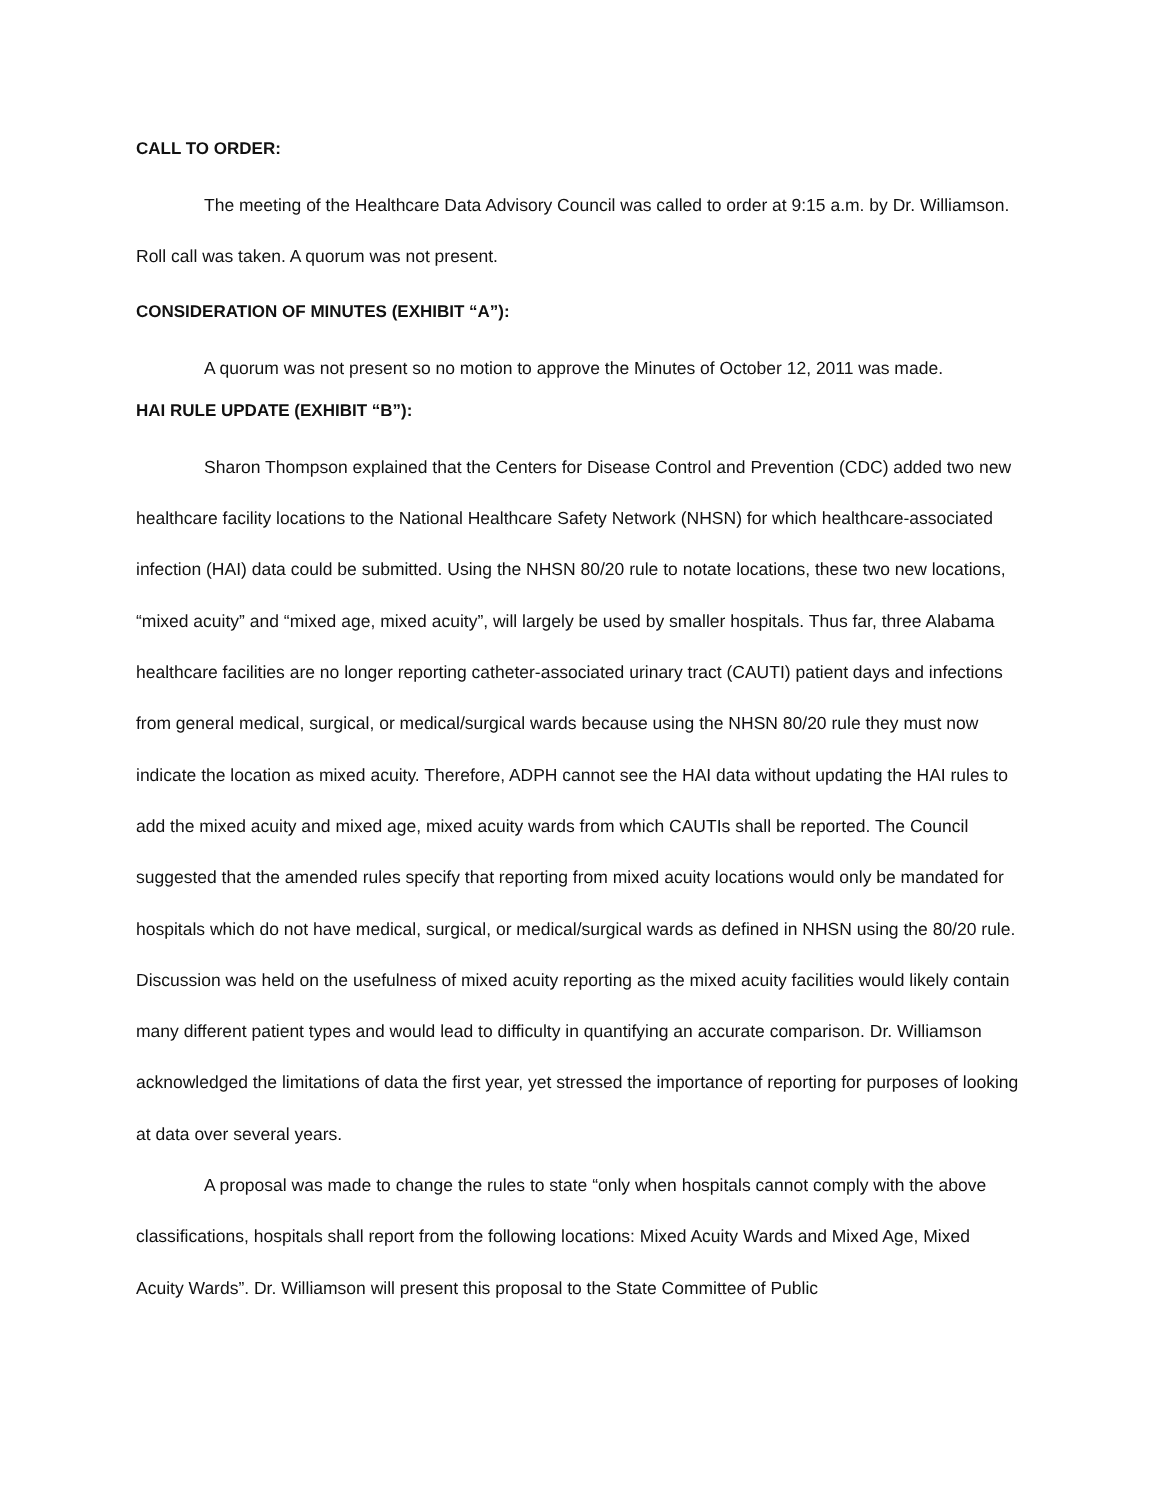CALL TO ORDER:
The meeting of the Healthcare Data Advisory Council was called to order at 9:15 a.m. by Dr. Williamson. Roll call was taken. A quorum was not present.
CONSIDERATION OF MINUTES (EXHIBIT “A”):
A quorum was not present so no motion to approve the Minutes of October 12, 2011 was made.
HAI RULE UPDATE (EXHIBIT “B”):
Sharon Thompson explained that the Centers for Disease Control and Prevention (CDC) added two new healthcare facility locations to the National Healthcare Safety Network (NHSN) for which healthcare-associated infection (HAI) data could be submitted. Using the NHSN 80/20 rule to notate locations, these two new locations, “mixed acuity” and “mixed age, mixed acuity”, will largely be used by smaller hospitals. Thus far, three Alabama healthcare facilities are no longer reporting catheter-associated urinary tract (CAUTI) patient days and infections from general medical, surgical, or medical/surgical wards because using the NHSN 80/20 rule they must now indicate the location as mixed acuity. Therefore, ADPH cannot see the HAI data without updating the HAI rules to add the mixed acuity and mixed age, mixed acuity wards from which CAUTIs shall be reported. The Council suggested that the amended rules specify that reporting from mixed acuity locations would only be mandated for hospitals which do not have medical, surgical, or medical/surgical wards as defined in NHSN using the 80/20 rule. Discussion was held on the usefulness of mixed acuity reporting as the mixed acuity facilities would likely contain many different patient types and would lead to difficulty in quantifying an accurate comparison. Dr. Williamson acknowledged the limitations of data the first year, yet stressed the importance of reporting for purposes of looking at data over several years.
A proposal was made to change the rules to state “only when hospitals cannot comply with the above classifications, hospitals shall report from the following locations: Mixed Acuity Wards and Mixed Age, Mixed Acuity Wards”. Dr. Williamson will present this proposal to the State Committee of Public